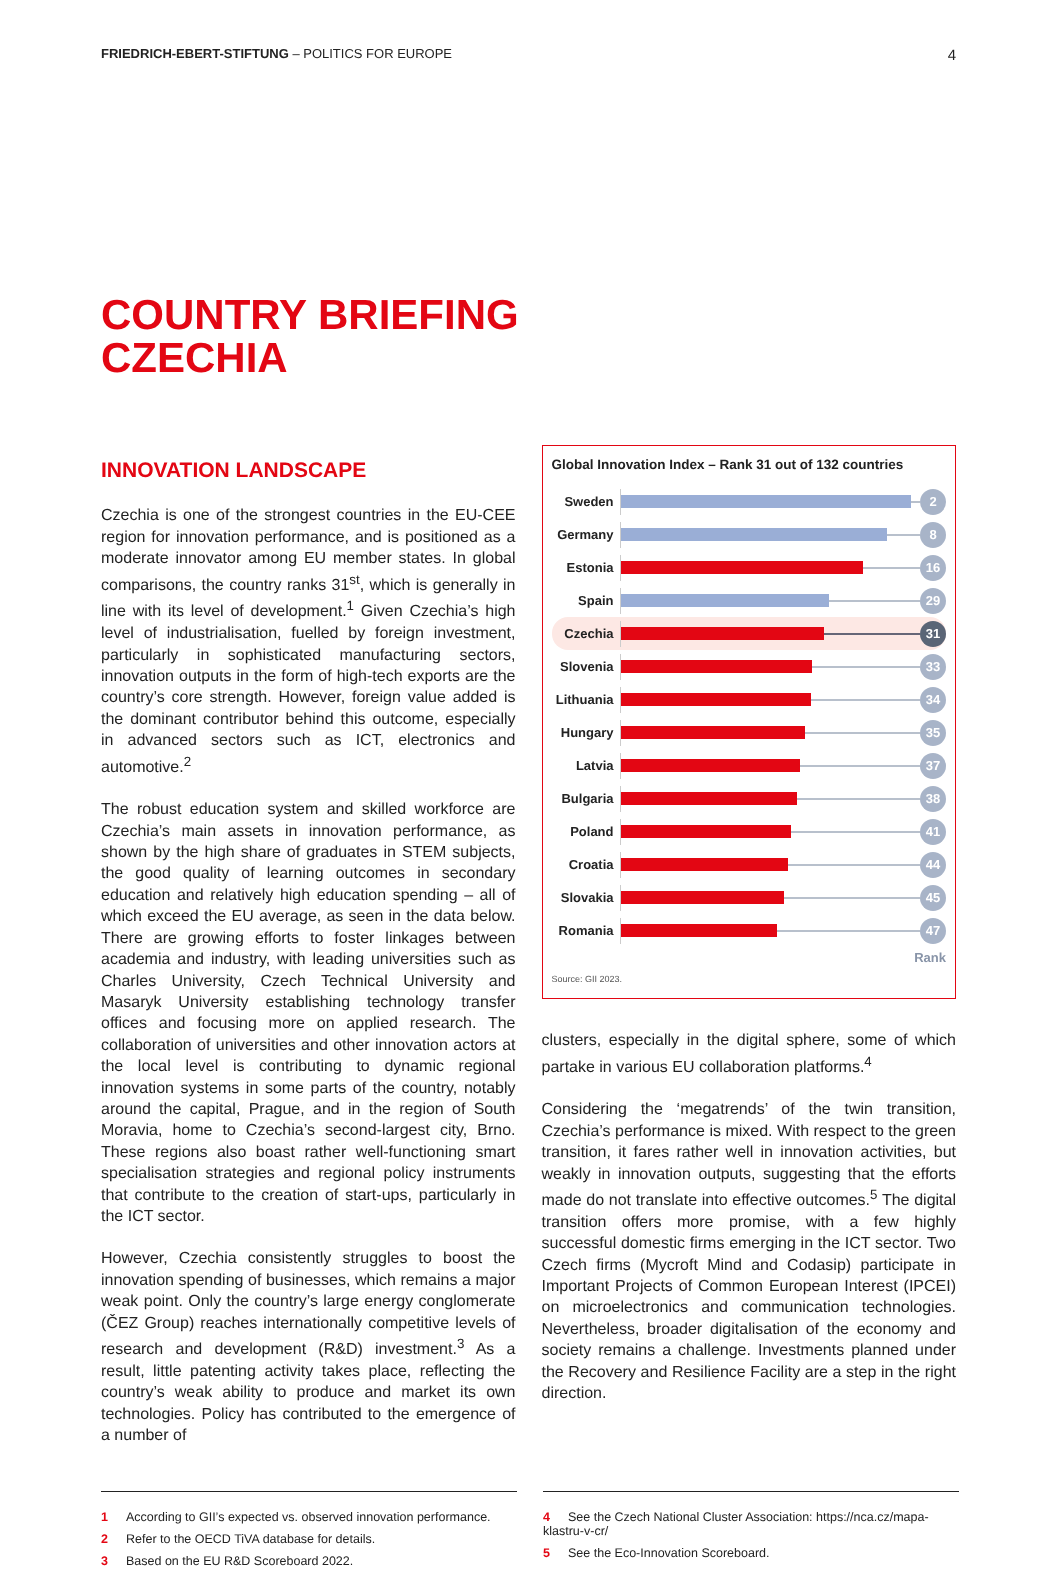FRIEDRICH-EBERT-STIFTUNG – POLITICS FOR EUROPE 4
COUNTRY BRIEFING
CZECHIA
INNOVATION LANDSCAPE
Czechia is one of the strongest countries in the EU-CEE region for innovation performance, and is positioned as a moderate innovator among EU member states. In global comparisons, the country ranks 31<sup>st</sup>, which is generally in line with its level of development.<sup>1</sup> Given Czechia’s high level of industrialisation, fuelled by foreign investment, particularly in sophisticated manufacturing sectors, innovation outputs in the form of high-tech exports are the country’s core strength. However, foreign value added is the dominant contributor behind this outcome, especially in advanced sectors such as ICT, electronics and automotive.<sup>2</sup>
The robust education system and skilled workforce are Czechia’s main assets in innovation performance, as shown by the high share of graduates in STEM subjects, the good quality of learning outcomes in secondary education and relatively high education spending – all of which exceed the EU average, as seen in the data below. There are growing efforts to foster linkages between academia and industry, with leading universities such as Charles University, Czech Technical University and Masaryk University establishing technology transfer offices and focusing more on applied research. The collaboration of universities and other innovation actors at the local level is contributing to dynamic regional innovation systems in some parts of the country, notably around the capital, Prague, and in the region of South Moravia, home to Czechia’s second-largest city, Brno. These regions also boast rather well-functioning smart specialisation strategies and regional policy instruments that contribute to the creation of start-ups, particularly in the ICT sector.
However, Czechia consistently struggles to boost the innovation spending of businesses, which remains a major weak point. Only the country’s large energy conglomerate (ČEZ Group) reaches internationally competitive levels of research and development (R&D) investment.<sup>3</sup> As a result, little patenting activity takes place, reflecting the country’s weak ability to produce and market its own technologies. Policy has contributed to the emergence of a number of
Global Innovation Index – Rank 31 out of 132 countries
Sweden
2
Germany
8
Estonia
16
Spain
29
Czechia
31
Slovenia
33
Lithuania
34
Hungary
35
Latvia
37
Bulgaria
38
Poland
41
Croatia
44
Slovakia
45
Romania
47
Rank
Source: GII 2023.
clusters, especially in the digital sphere, some of which partake in various EU collaboration platforms.<sup>4</sup>
Considering the ‘megatrends’ of the twin transition, Czechia’s performance is mixed. With respect to the green transition, it fares rather well in innovation activities, but weakly in innovation outputs, suggesting that the efforts made do not translate into effective outcomes.<sup>5</sup> The digital transition offers more promise, with a few highly successful domestic firms emerging in the ICT sector. Two Czech firms (Mycroft Mind and Codasip) participate in Important Projects of Common European Interest (IPCEI) on microelectronics and communication technologies. Nevertheless, broader digitalisation of the economy and society remains a challenge. Investments planned under the Recovery and Resilience Facility are a step in the right direction.
1 According to GII’s expected vs. observed innovation performance.
2 Refer to the OECD TiVA database for details.
3 Based on the EU R&D Scoreboard 2022.
4 See the Czech National Cluster Association: https://nca.cz/mapa-klastru-v-cr/
5 See the Eco-Innovation Scoreboard.